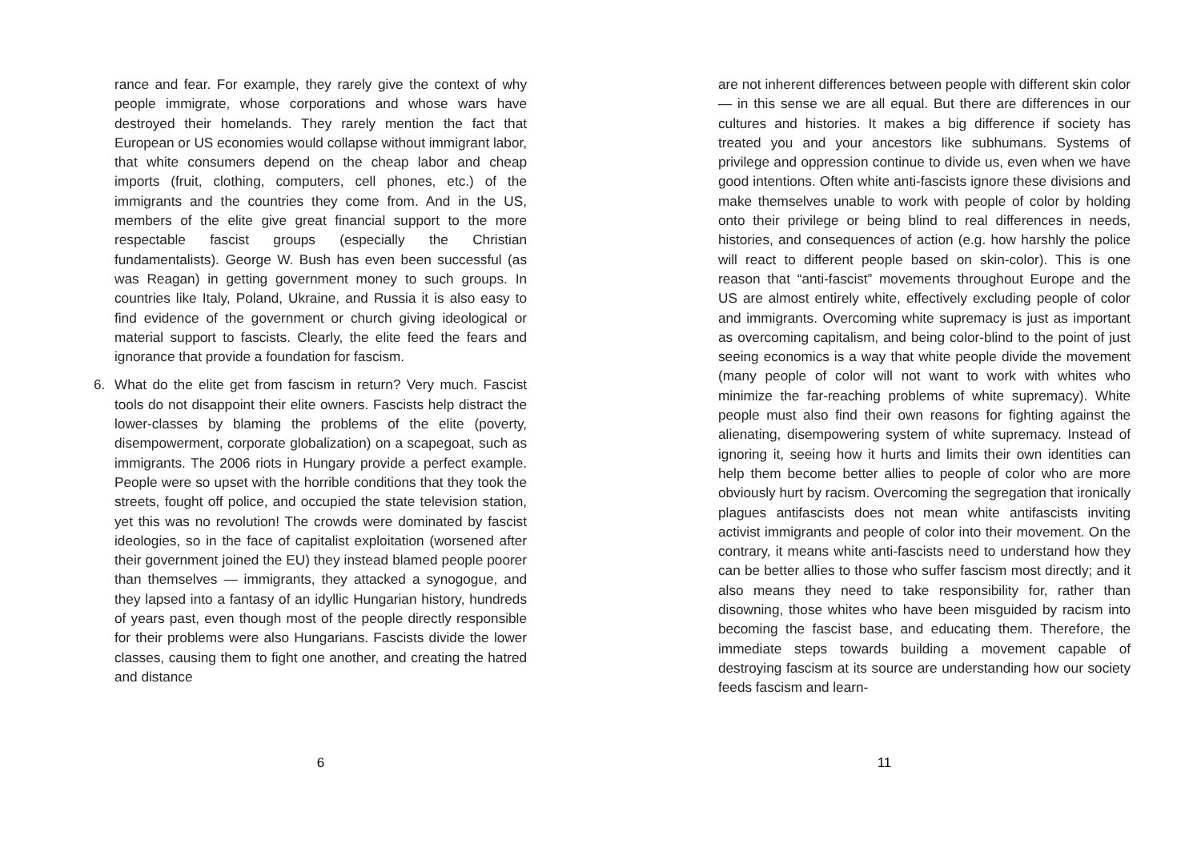rance and fear. For example, they rarely give the context of why people immigrate, whose corporations and whose wars have destroyed their homelands. They rarely mention the fact that European or US economies would collapse without immigrant labor, that white consumers depend on the cheap labor and cheap imports (fruit, clothing, computers, cell phones, etc.) of the immigrants and the countries they come from. And in the US, members of the elite give great financial support to the more respectable fascist groups (especially the Christian fundamentalists). George W. Bush has even been successful (as was Reagan) in getting government money to such groups. In countries like Italy, Poland, Ukraine, and Russia it is also easy to find evidence of the government or church giving ideological or material support to fascists. Clearly, the elite feed the fears and ignorance that provide a foundation for fascism.
6. What do the elite get from fascism in return? Very much. Fascist tools do not disappoint their elite owners. Fascists help distract the lower-classes by blaming the problems of the elite (poverty, disempowerment, corporate globalization) on a scapegoat, such as immigrants. The 2006 riots in Hungary provide a perfect example. People were so upset with the horrible conditions that they took the streets, fought off police, and occupied the state television station, yet this was no revolution! The crowds were dominated by fascist ideologies, so in the face of capitalist exploitation (worsened after their government joined the EU) they instead blamed people poorer than themselves — immigrants, they attacked a synogogue, and they lapsed into a fantasy of an idyllic Hungarian history, hundreds of years past, even though most of the people directly responsible for their problems were also Hungarians. Fascists divide the lower classes, causing them to fight one another, and creating the hatred and distance
6
are not inherent differences between people with different skin color — in this sense we are all equal. But there are differences in our cultures and histories. It makes a big difference if society has treated you and your ancestors like subhumans. Systems of privilege and oppression continue to divide us, even when we have good intentions. Often white anti-fascists ignore these divisions and make themselves unable to work with people of color by holding onto their privilege or being blind to real differences in needs, histories, and consequences of action (e.g. how harshly the police will react to different people based on skin-color). This is one reason that “anti-fascist” movements throughout Europe and the US are almost entirely white, effectively excluding people of color and immigrants. Overcoming white supremacy is just as important as overcoming capitalism, and being color-blind to the point of just seeing economics is a way that white people divide the movement (many people of color will not want to work with whites who minimize the far-reaching problems of white supremacy). White people must also find their own reasons for fighting against the alienating, disempowering system of white supremacy. Instead of ignoring it, seeing how it hurts and limits their own identities can help them become better allies to people of color who are more obviously hurt by racism. Overcoming the segregation that ironically plagues antifascists does not mean white antifascists inviting activist immigrants and people of color into their movement. On the contrary, it means white anti-fascists need to understand how they can be better allies to those who suffer fascism most directly; and it also means they need to take responsibility for, rather than disowning, those whites who have been misguided by racism into becoming the fascist base, and educating them. Therefore, the immediate steps towards building a movement capable of destroying fascism at its source are understanding how our society feeds fascism and learn-
11